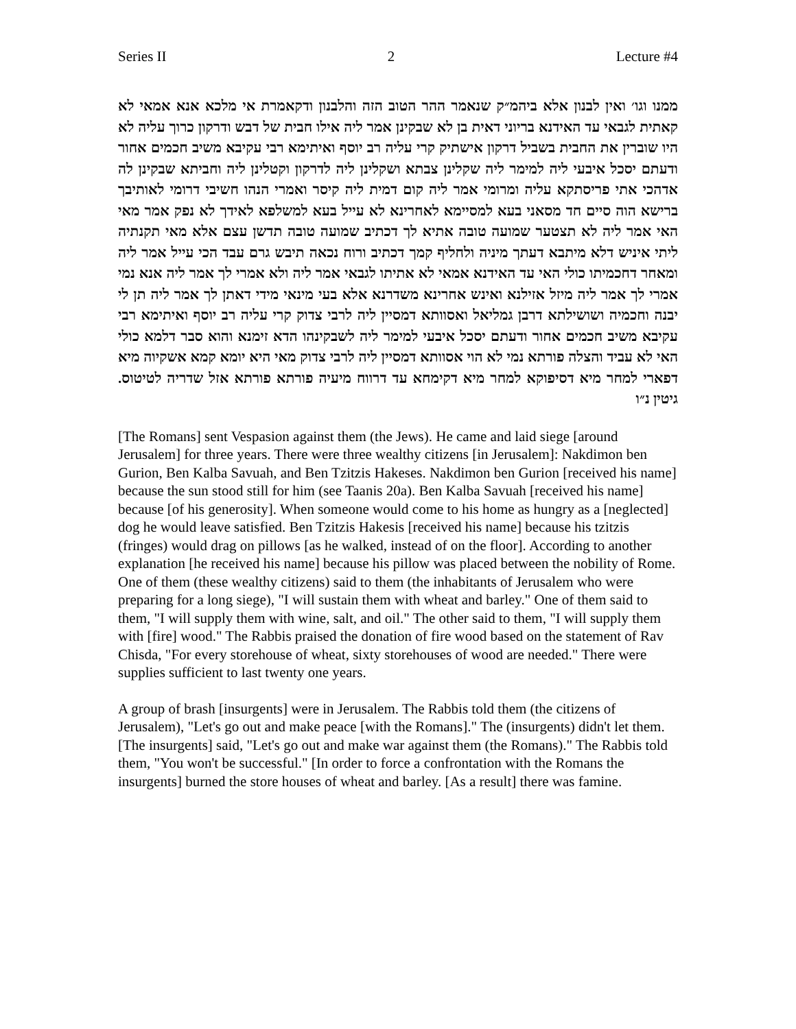Series II 2 Lecture #4
ממנו וגו׳ ואין לבנון אלא ביהמ״ק שנאמר ההר הטוב הזה והלבנון ודקאמרת אי מלכא אנא אמאי לא קאתית לגבאי עד האידנא בריוני דאית בן לא שבקינן אמר ליה אילו חבית של דבש ודרקון כרוך עליה לא היו שוברין את החבית בשביל דרקון אישתיק קרי עליה רב יוסף ואיתימא רבי עקיבא משיב חכמים אחור ודעתם יסכל איבעי ליה למימר ליה שקלינן צבתא ושקלינן ליה לדרקון וקטלינן ליה וחביתא שבקינן לה אדהכי אתי פריסתקא עליה ומרומי אמר ליה קום דמית ליה קיסר ואמרי הנהו חשיבי דרומי לאותיבך ברישא הוה סיים חד מסאני בעא למסיימא לאחרינא לא עייל בעא למשלפא לאידך לא נפק אמר מאי האי אמר ליה לא תצטער שמועה טובה אתיא לך דכתיב שמועה טובה תדשן עצם אלא מאי תקנתיה ליתי איניש דלא מיתבא דעתך מיניה ולחליף קמך דכתיב ורוח נכאה תיבש גרם עבד הכי עייל אמר ליה ומאחר דחכמיתו כולי האי עד האידנא אמאי לא אתיתו לגבאי אמר ליה ולא אמרי לך אמר ליה אנא נמי אמרי לך אמר ליה מיזל אזילנא ואינש אחרינא משדרנא אלא בעי מינאי מידי דאתן לך אמר ליה תן לי יבנה וחכמיה ושושילתא דרבן גמליאל ואסוותא דמסיין ליה לרבי צדוק קרי עליה רב יוסף ואיתימא רבי עקיבא משיב חכמים אחור ודעתם יסכל איבעי למימר ליה לשבקינהו הדא זימנא והוא סבר דלמא כולי האי לא עביד והצלה פורתא נמי לא הוי אסוותא דמסיין ליה לרבי צדוק מאי היא יומא קמא אשקיוה מיא דפארי למחר מיא דסיפוקא למחר מיא דקימחא עד דרווח מיעיה פורתא פורתא אזל שדריה לטיטוס. גיטין נ״ו
[The Romans] sent Vespasion against them (the Jews). He came and laid siege [around Jerusalem] for three years. There were three wealthy citizens [in Jerusalem]: Nakdimon ben Gurion, Ben Kalba Savuah, and Ben Tzitzis Hakeses. Nakdimon ben Gurion [received his name] because the sun stood still for him (see Taanis 20a). Ben Kalba Savuah [received his name] because [of his generosity]. When someone would come to his home as hungry as a [neglected] dog he would leave satisfied. Ben Tzitzis Hakesis [received his name] because his tzitzis (fringes) would drag on pillows [as he walked, instead of on the floor]. According to another explanation [he received his name] because his pillow was placed between the nobility of Rome. One of them (these wealthy citizens) said to them (the inhabitants of Jerusalem who were preparing for a long siege), "I will sustain them with wheat and barley." One of them said to them, "I will supply them with wine, salt, and oil." The other said to them, "I will supply them with [fire] wood." The Rabbis praised the donation of fire wood based on the statement of Rav Chisda, "For every storehouse of wheat, sixty storehouses of wood are needed." There were supplies sufficient to last twenty one years.
A group of brash [insurgents] were in Jerusalem. The Rabbis told them (the citizens of Jerusalem), "Let's go out and make peace [with the Romans]." The (insurgents) didn't let them. [The insurgents] said, "Let's go out and make war against them (the Romans)." The Rabbis told them, "You won't be successful." [In order to force a confrontation with the Romans the insurgents] burned the store houses of wheat and barley. [As a result] there was famine.